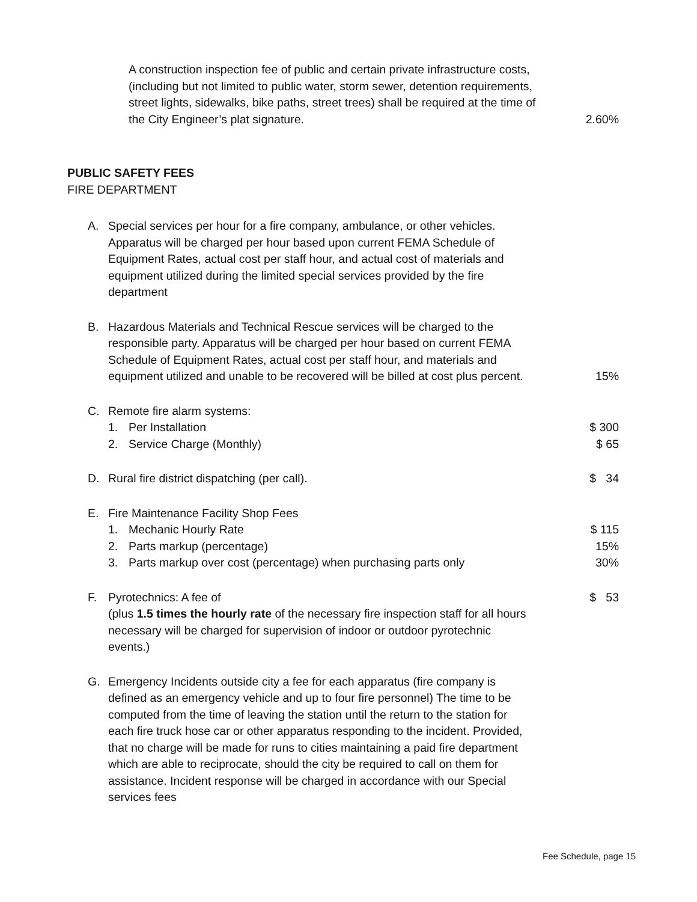A construction inspection fee of public and certain private infrastructure costs, (including but not limited to public water, storm sewer, detention requirements, street lights, sidewalks, bike paths, street trees) shall be required at the time of the City Engineer’s plat signature.
2.60%
PUBLIC SAFETY FEES
FIRE DEPARTMENT
A. Special services per hour for a fire company, ambulance, or other vehicles. Apparatus will be charged per hour based upon current FEMA Schedule of Equipment Rates, actual cost per staff hour, and actual cost of materials and equipment utilized during the limited special services provided by the fire department
B. Hazardous Materials and Technical Rescue services will be charged to the responsible party. Apparatus will be charged per hour based on current FEMA Schedule of Equipment Rates, actual cost per staff hour, and materials and equipment utilized and unable to be recovered will be billed at cost plus percent.
15%
C. Remote fire alarm systems:
1. Per Installation $ 300
2. Service Charge (Monthly) $ 65
D. Rural fire district dispatching (per call).
$ 34
E. Fire Maintenance Facility Shop Fees
1. Mechanic Hourly Rate $ 115
2. Parts markup (percentage) 15%
3. Parts markup over cost (percentage) when purchasing parts only 30%
F. Pyrotechnics: A fee of
(plus 1.5 times the hourly rate of the necessary fire inspection staff for all hours necessary will be charged for supervision of indoor or outdoor pyrotechnic events.)
$ 53
G. Emergency Incidents outside city a fee for each apparatus (fire company is defined as an emergency vehicle and up to four fire personnel) The time to be computed from the time of leaving the station until the return to the station for each fire truck hose car or other apparatus responding to the incident. Provided, that no charge will be made for runs to cities maintaining a paid fire department which are able to reciprocate, should the city be required to call on them for assistance. Incident response will be charged in accordance with our Special services fees
Fee Schedule, page 15